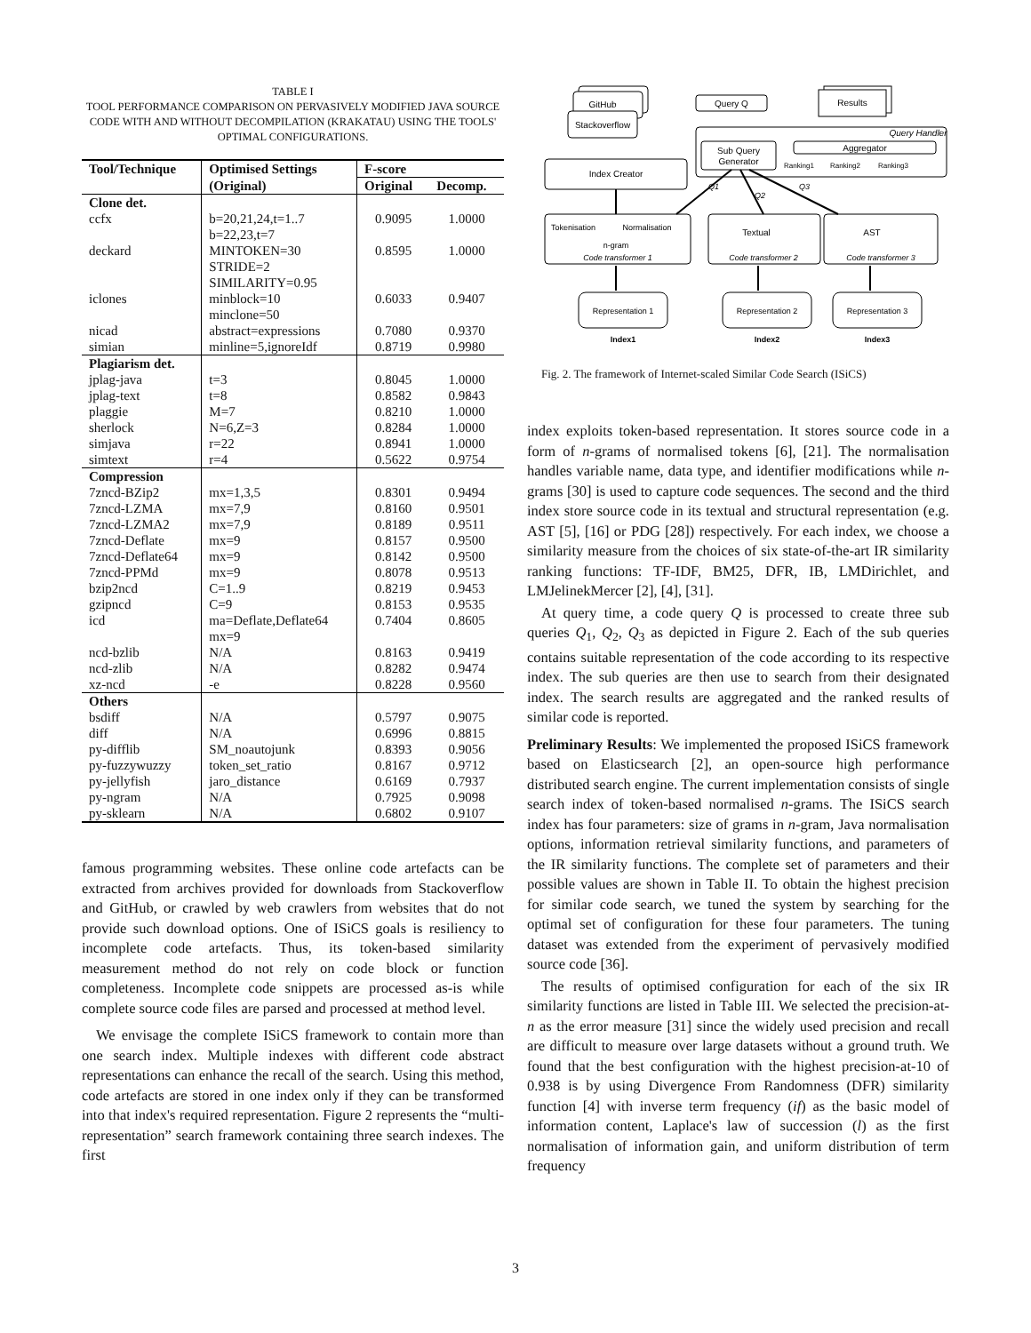TABLE I
TOOL PERFORMANCE COMPARISON ON PERVASIVELY MODIFIED JAVA SOURCE CODE WITH AND WITHOUT DECOMPILATION (KRAKATAU) USING THE TOOLS' OPTIMAL CONFIGURATIONS.
| Tool/Technique | Optimised Settings | F-score | |
| --- | --- | --- | --- |
| | (Original) | Original | Decomp. |
| Clone det. | | | |
| ccfx | b=20,21,24,t=1..7 b=22,23,t=7 | 0.9095 | 1.0000 |
| deckard | MINTOKEN=30 STRIDE=2 SIMILARITY=0.95 | 0.8595 | 1.0000 |
| iclones | minblock=10 minclone=50 | 0.6033 | 0.9407 |
| nicad | abstract=expressions | 0.7080 | 0.9370 |
| simian | minline=5,ignoreIdf | 0.8719 | 0.9980 |
| Plagiarism det. | | | |
| jplag-java | t=3 | 0.8045 | 1.0000 |
| jplag-text | t=8 | 0.8582 | 0.9843 |
| plaggie | M=7 | 0.8210 | 1.0000 |
| sherlock | N=6,Z=3 | 0.8284 | 1.0000 |
| simjava | r=22 | 0.8941 | 1.0000 |
| simtext | r=4 | 0.5622 | 0.9754 |
| Compression | | | |
| 7zncd-BZip2 | mx=1,3,5 | 0.8301 | 0.9494 |
| 7zncd-LZMA | mx=7,9 | 0.8160 | 0.9501 |
| 7zncd-LZMA2 | mx=7,9 | 0.8189 | 0.9511 |
| 7zncd-Deflate | mx=9 | 0.8157 | 0.9500 |
| 7zncd-Deflate64 | mx=9 | 0.8142 | 0.9500 |
| 7zncd-PPMd | mx=9 | 0.8078 | 0.9513 |
| bzip2ncd | C=1..9 | 0.8219 | 0.9453 |
| gzipncd | C=9 | 0.8153 | 0.9535 |
| icd | ma=Deflate,Deflate64 mx=9 | 0.7404 | 0.8605 |
| ncd-bzlib | N/A | 0.8163 | 0.9419 |
| ncd-zlib | N/A | 0.8282 | 0.9474 |
| xz-ncd | -e | 0.8228 | 0.9560 |
| Others | | | |
| bsdiff | N/A | 0.5797 | 0.9075 |
| diff | N/A | 0.6996 | 0.8815 |
| py-difflib | SM_noautojunk | 0.8393 | 0.9056 |
| py-fuzzywuzzy | token_set_ratio | 0.8167 | 0.9712 |
| py-jellyfish | jaro_distance | 0.6169 | 0.7937 |
| py-ngram | N/A | 0.7925 | 0.9098 |
| py-sklearn | N/A | 0.6802 | 0.9107 |
famous programming websites. These online code artefacts can be extracted from archives provided for downloads from Stackoverflow and GitHub, or crawled by web crawlers from websites that do not provide such download options. One of ISiCS goals is resiliency to incomplete code artefacts. Thus, its token-based similarity measurement method do not rely on code block or function completeness. Incomplete code snippets are processed as-is while complete source code files are parsed and processed at method level.
We envisage the complete ISiCS framework to contain more than one search index. Multiple indexes with different code abstract representations can enhance the recall of the search. Using this method, code artefacts are stored in one index only if they can be transformed into that index's required representation. Figure 2 represents the “multi-representation” search framework containing three search indexes. The first
GitHub
Stackoverflow
Query Q
Results
Query Handler
Index Creator
Sub Query
Generator
Aggregator
Ranking1
Ranking2
Ranking3
Tokenisation
Normalisation
n-gram
Code transformer 1
Textual
AST
Code transformer 2
Code transformer 3
Representation 1
Representation 2
Representation 3
Index1
Index2
Index3
Q1
Q2
Q3
Fig. 2. The framework of Internet-scaled Similar Code Search (ISiCS)
index exploits token-based representation. It stores source code in a form of n-grams of normalised tokens [6], [21]. The normalisation handles variable name, data type, and identifier modifications while n-grams [30] is used to capture code sequences. The second and the third index store source code in its textual and structural representation (e.g. AST [5], [16] or PDG [28]) respectively. For each index, we choose a similarity measure from the choices of six state-of-the-art IR similarity ranking functions: TF-IDF, BM25, DFR, IB, LMDirichlet, and LMJelinekMercer [2], [4], [31].
At query time, a code query Q is processed to create three sub queries Q<sub>1</sub>, Q<sub>2</sub>, Q<sub>3</sub> as depicted in Figure 2. Each of the sub queries contains suitable representation of the code according to its respective index. The sub queries are then use to search from their designated index. The search results are aggregated and the ranked results of similar code is reported.
Preliminary Results: We implemented the proposed ISiCS framework based on Elasticsearch [2], an open-source high performance distributed search engine. The current implementation consists of single search index of token-based normalised n-grams. The ISiCS search index has four parameters: size of grams in n-gram, Java normalisation options, information retrieval similarity functions, and parameters of the IR similarity functions. The complete set of parameters and their possible values are shown in Table II. To obtain the highest precision for similar code search, we tuned the system by searching for the optimal set of configuration for these four parameters. The tuning dataset was extended from the experiment of pervasively modified source code [36].
The results of optimised configuration for each of the six IR similarity functions are listed in Table III. We selected the precision-at-n as the error measure [31] since the widely used precision and recall are difficult to measure over large datasets without a ground truth. We found that the best configuration with the highest precision-at-10 of 0.938 is by using Divergence From Randomness (DFR) similarity function [4] with inverse term frequency (if) as the basic model of information content, Laplace's law of succession (l) as the first normalisation of information gain, and uniform distribution of term frequency
3